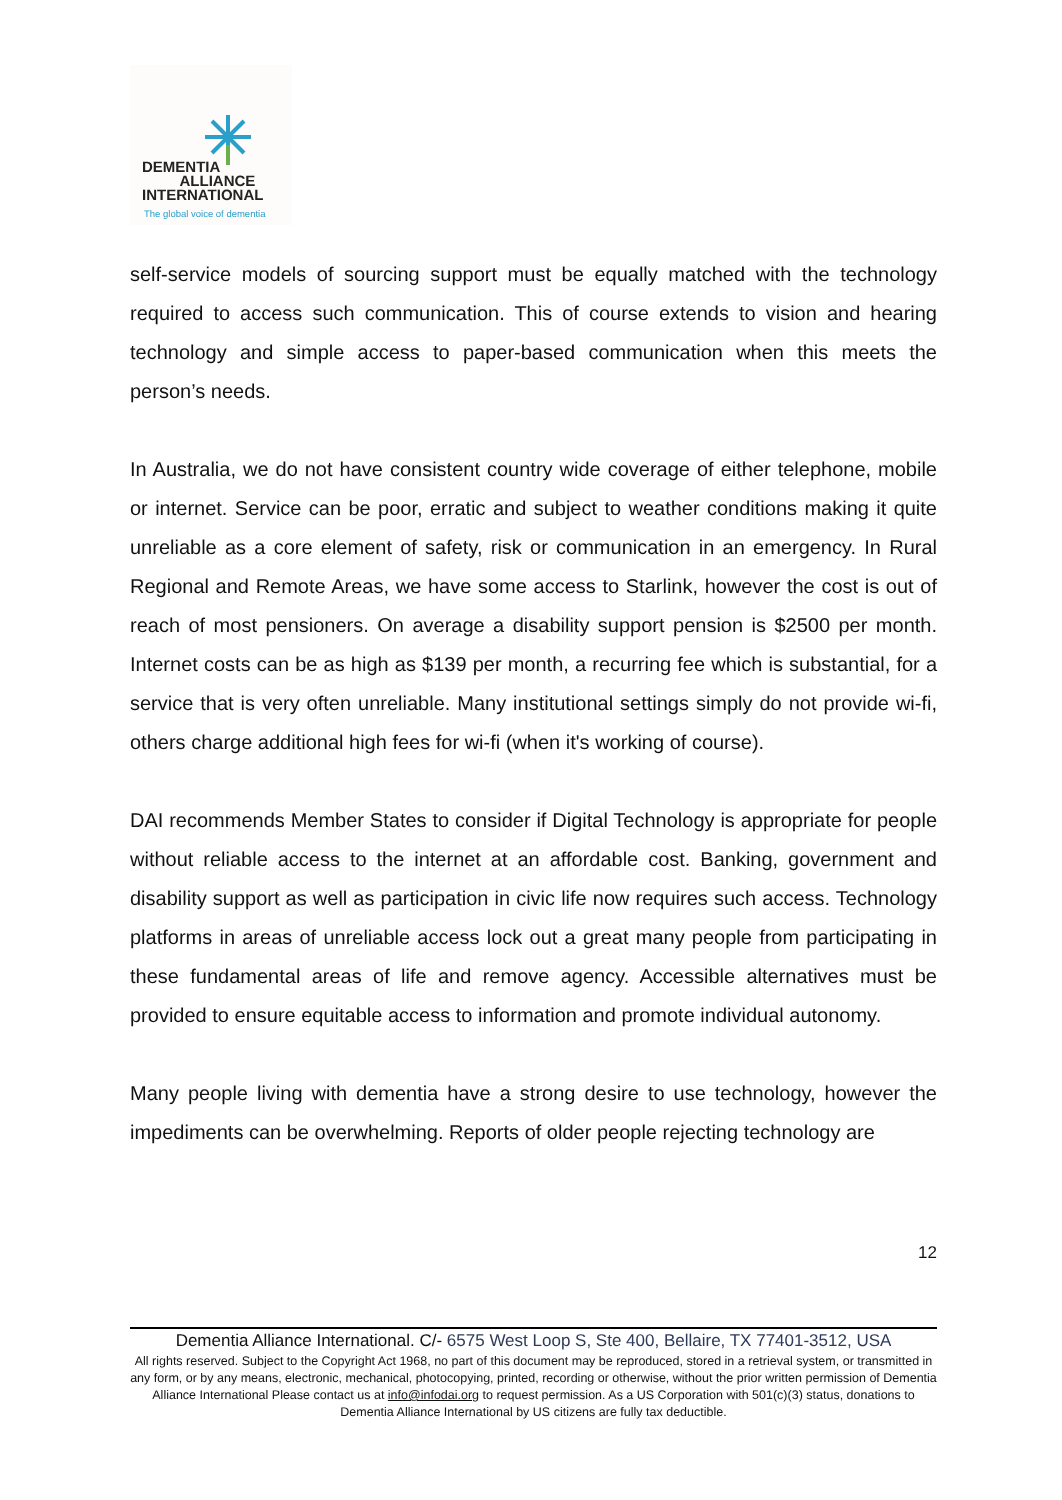DEMENTIA
ALLIANCE
INTERNATIONAL
The global voice of dementia
self-service models of sourcing support must be equally matched with the technology required to access such communication. This of course extends to vision and hearing technology and simple access to paper-based communication when this meets the person’s needs.
In Australia, we do not have consistent country wide coverage of either telephone, mobile or internet. Service can be poor, erratic and subject to weather conditions making it quite unreliable as a core element of safety, risk or communication in an emergency. In Rural Regional and Remote Areas, we have some access to Starlink, however the cost is out of reach of most pensioners. On average a disability support pension is $2500 per month. Internet costs can be as high as $139 per month, a recurring fee which is substantial, for a service that is very often unreliable. Many institutional settings simply do not provide wi-fi, others charge additional high fees for wi-fi (when it's working of course).
DAI recommends Member States to consider if Digital Technology is appropriate for people without reliable access to the internet at an affordable cost. Banking, government and disability support as well as participation in civic life now requires such access. Technology platforms in areas of unreliable access lock out a great many people from participating in these fundamental areas of life and remove agency. Accessible alternatives must be provided to ensure equitable access to information and promote individual autonomy.
Many people living with dementia have a strong desire to use technology, however the impediments can be overwhelming. Reports of older people rejecting technology are
12
Dementia Alliance International. C/- 6575 West Loop S, Ste 400, Bellaire, TX 77401-3512, USA
All rights reserved. Subject to the Copyright Act 1968, no part of this document may be reproduced, stored in a retrieval system, or transmitted in any form, or by any means, electronic, mechanical, photocopying, printed, recording or otherwise, without the prior written permission of Dementia Alliance International Please contact us at info@infodai.org to request permission. As a US Corporation with 501(c)(3) status, donations to Dementia Alliance International by US citizens are fully tax deductible.